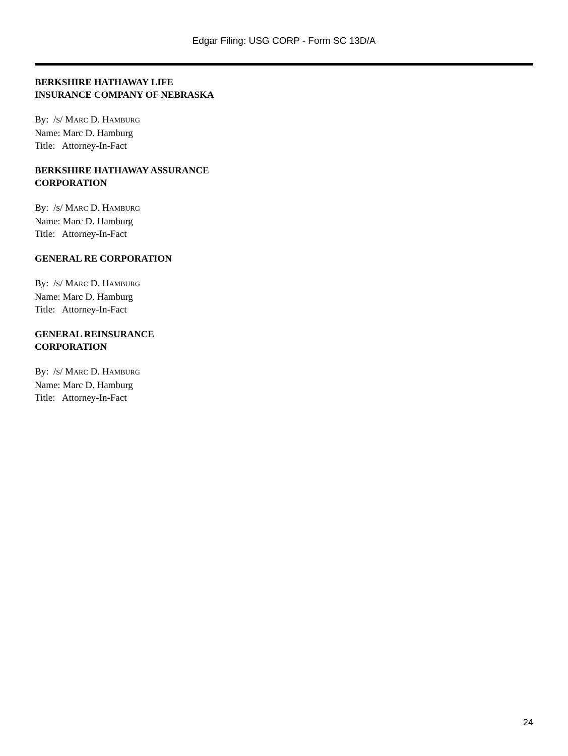Edgar Filing: USG CORP - Form SC 13D/A
BERKSHIRE HATHAWAY LIFE
INSURANCE COMPANY OF NEBRASKA
By: /S/ MARC D. HAMBURG
Name: Marc D. Hamburg
Title: Attorney-In-Fact
BERKSHIRE HATHAWAY ASSURANCE
CORPORATION
By: /S/ MARC D. HAMBURG
Name: Marc D. Hamburg
Title: Attorney-In-Fact
GENERAL RE CORPORATION
By: /S/ MARC D. HAMBURG
Name: Marc D. Hamburg
Title: Attorney-In-Fact
GENERAL REINSURANCE
CORPORATION
By: /S/ MARC D. HAMBURG
Name: Marc D. Hamburg
Title: Attorney-In-Fact
24